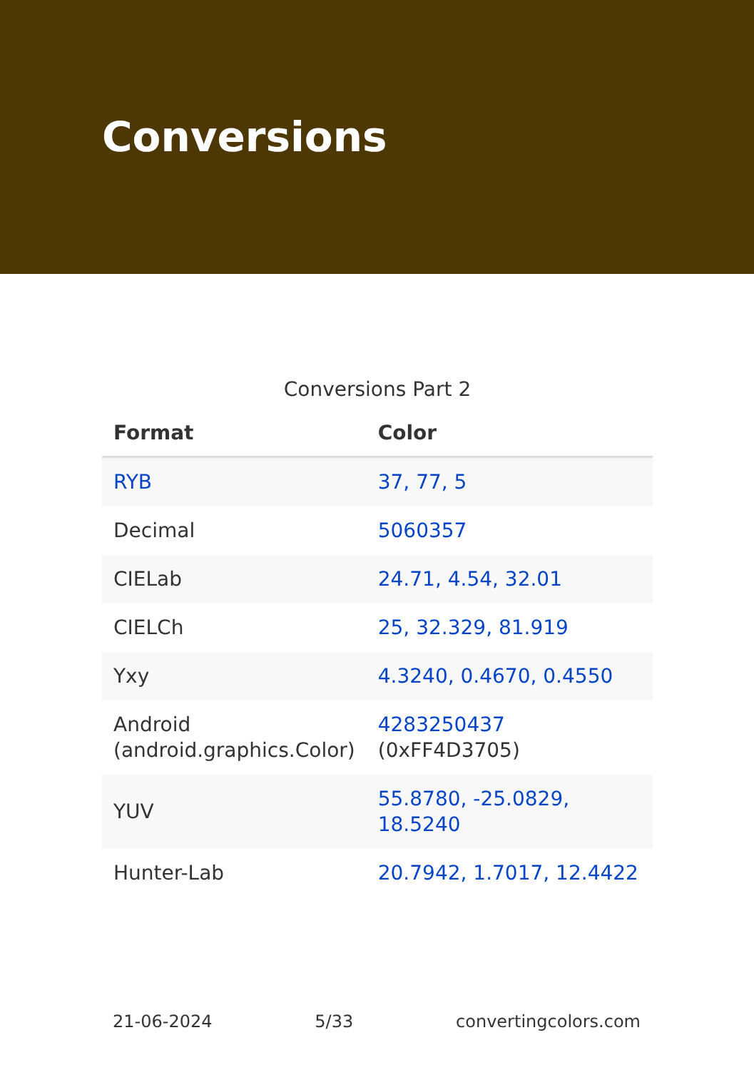Conversions
Conversions Part 2
| Format | Color |
| --- | --- |
| RYB | 37, 77, 5 |
| Decimal | 5060357 |
| CIELab | 24.71, 4.54, 32.01 |
| CIELCh | 25, 32.329, 81.919 |
| Yxy | 4.3240, 0.4670, 0.4550 |
| Android (android.graphics.Color) | 4283250437 (0xFF4D3705) |
| YUV | 55.8780, -25.0829, 18.5240 |
| Hunter-Lab | 20.7942, 1.7017, 12.4422 |
21-06-2024 5/33 convertingcolors.com